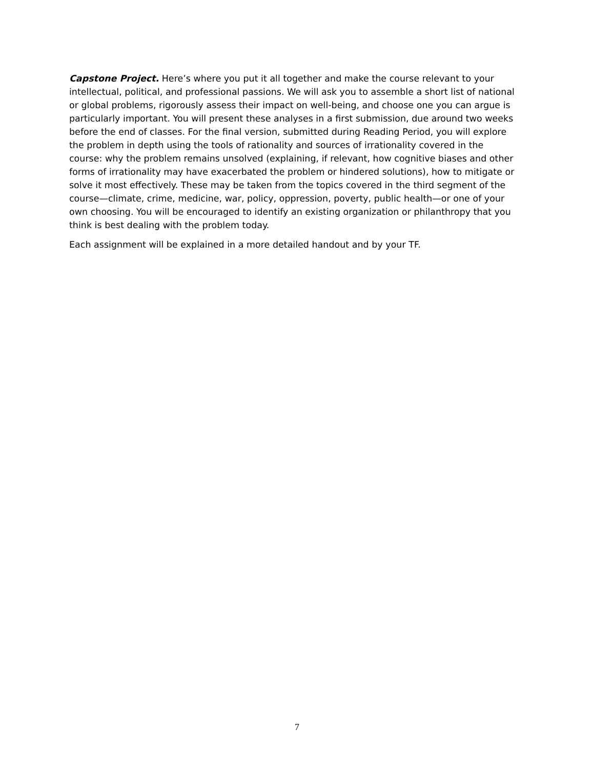Capstone Project. Here’s where you put it all together and make the course relevant to your intellectual, political, and professional passions. We will ask you to assemble a short list of national or global problems, rigorously assess their impact on well-being, and choose one you can argue is particularly important. You will present these analyses in a first submission, due around two weeks before the end of classes. For the final version, submitted during Reading Period, you will explore the problem in depth using the tools of rationality and sources of irrationality covered in the course: why the problem remains unsolved (explaining, if relevant, how cognitive biases and other forms of irrationality may have exacerbated the problem or hindered solutions), how to mitigate or solve it most effectively. These may be taken from the topics covered in the third segment of the course—climate, crime, medicine, war, policy, oppression, poverty, public health—or one of your own choosing. You will be encouraged to identify an existing organization or philanthropy that you think is best dealing with the problem today.
Each assignment will be explained in a more detailed handout and by your TF.
7